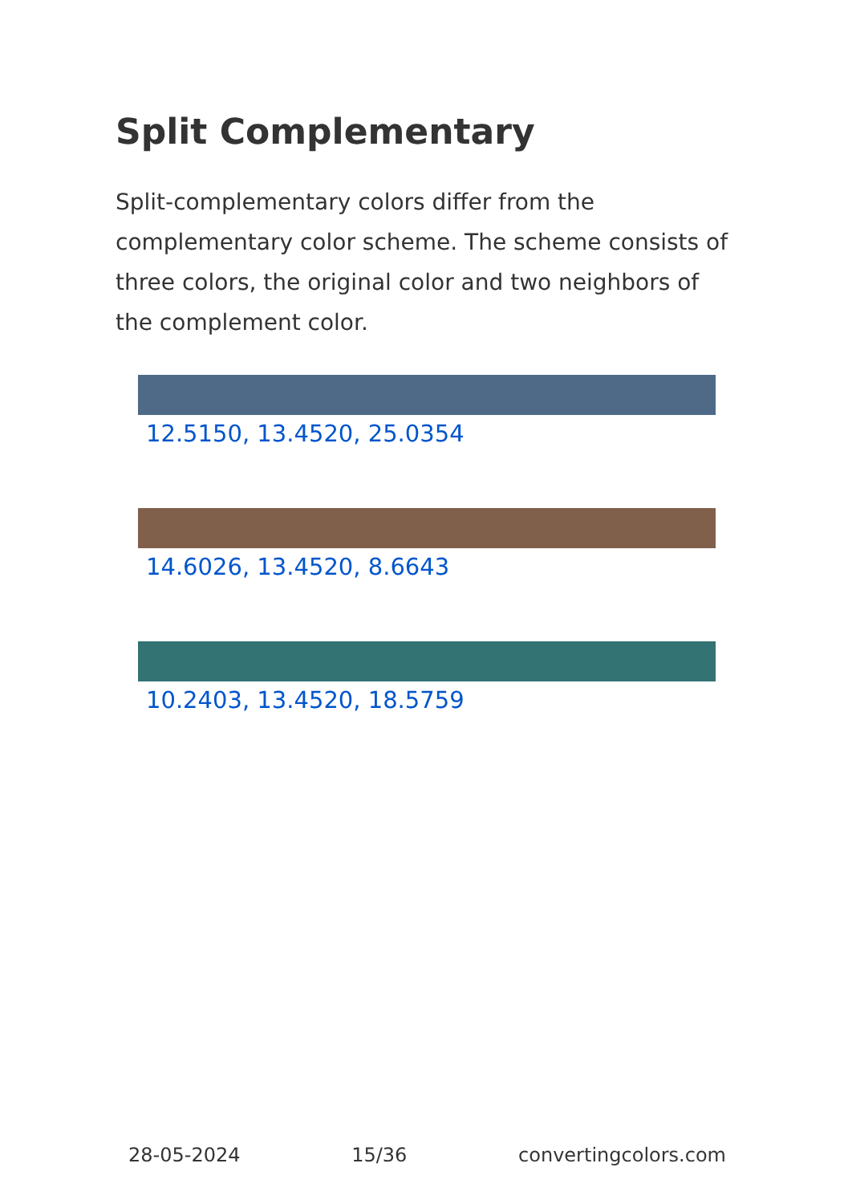Split Complementary
Split-complementary colors differ from the complementary color scheme. The scheme consists of three colors, the original color and two neighbors of the complement color.
12.5150, 13.4520, 25.0354
14.6026, 13.4520, 8.6643
10.2403, 13.4520, 18.5759
28-05-2024 15/36 convertingcolors.com